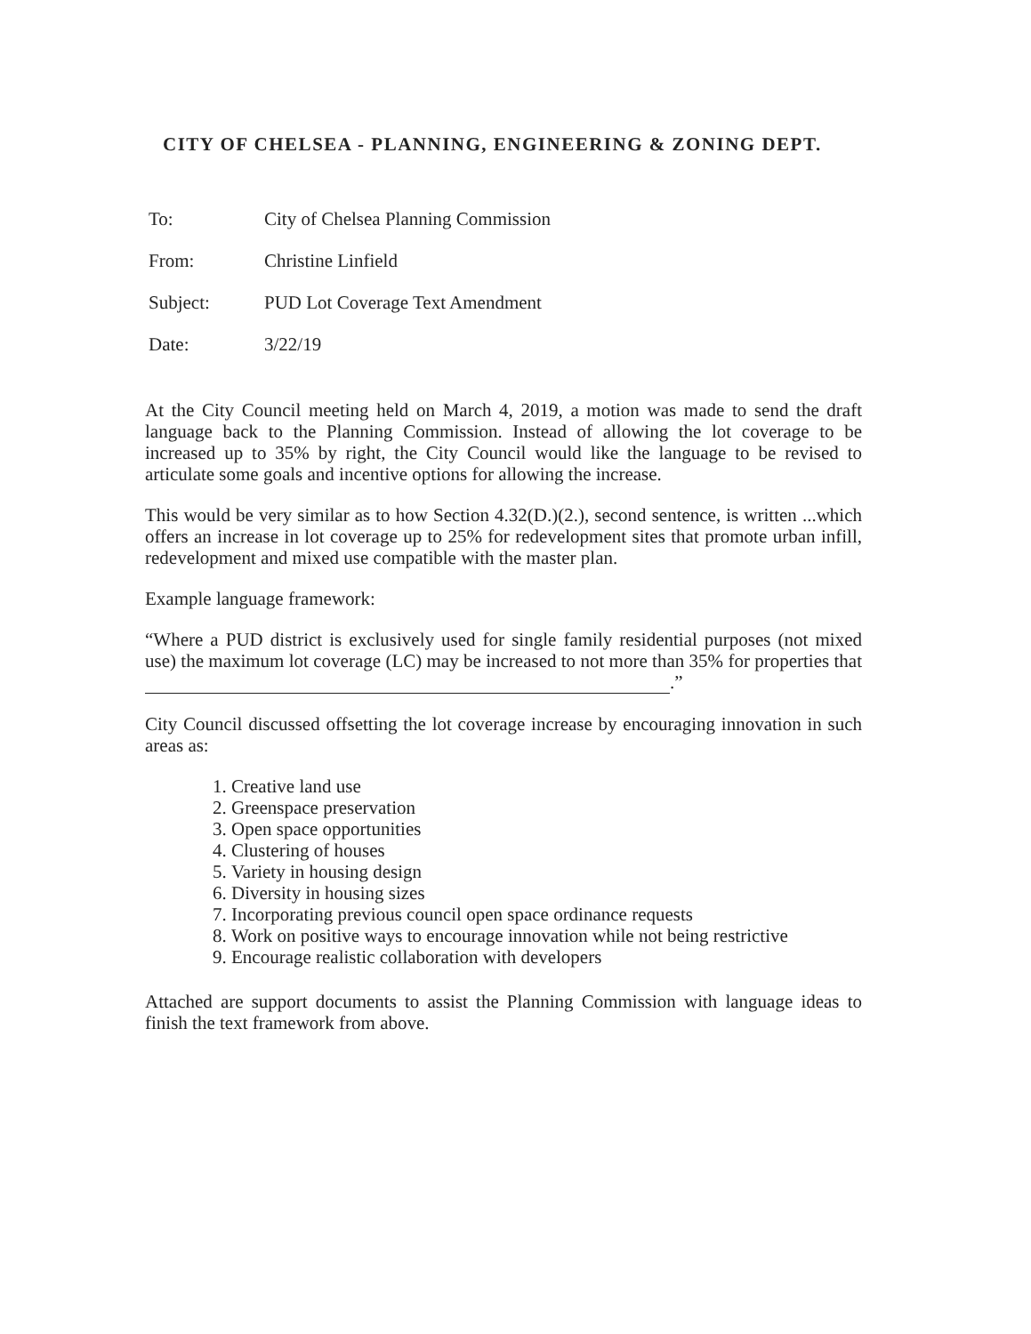CITY OF CHELSEA - PLANNING, ENGINEERING & ZONING DEPT.
To: City of Chelsea Planning Commission
From: Christine Linfield
Subject: PUD Lot Coverage Text Amendment
Date: 3/22/19
At the City Council meeting held on March 4, 2019, a motion was made to send the draft language back to the Planning Commission. Instead of allowing the lot coverage to be increased up to 35% by right, the City Council would like the language to be revised to articulate some goals and incentive options for allowing the increase.
This would be very similar as to how Section 4.32(D.)(2.), second sentence, is written ...which offers an increase in lot coverage up to 25% for redevelopment sites that promote urban infill, redevelopment and mixed use compatible with the master plan.
Example language framework:
“Where a PUD district is exclusively used for single family residential purposes (not mixed use) the maximum lot coverage (LC) may be increased to not more than 35% for properties that .”
City Council discussed offsetting the lot coverage increase by encouraging innovation in such areas as:
1. Creative land use
2. Greenspace preservation
3. Open space opportunities
4. Clustering of houses
5. Variety in housing design
6. Diversity in housing sizes
7. Incorporating previous council open space ordinance requests
8. Work on positive ways to encourage innovation while not being restrictive
9. Encourage realistic collaboration with developers
Attached are support documents to assist the Planning Commission with language ideas to finish the text framework from above.